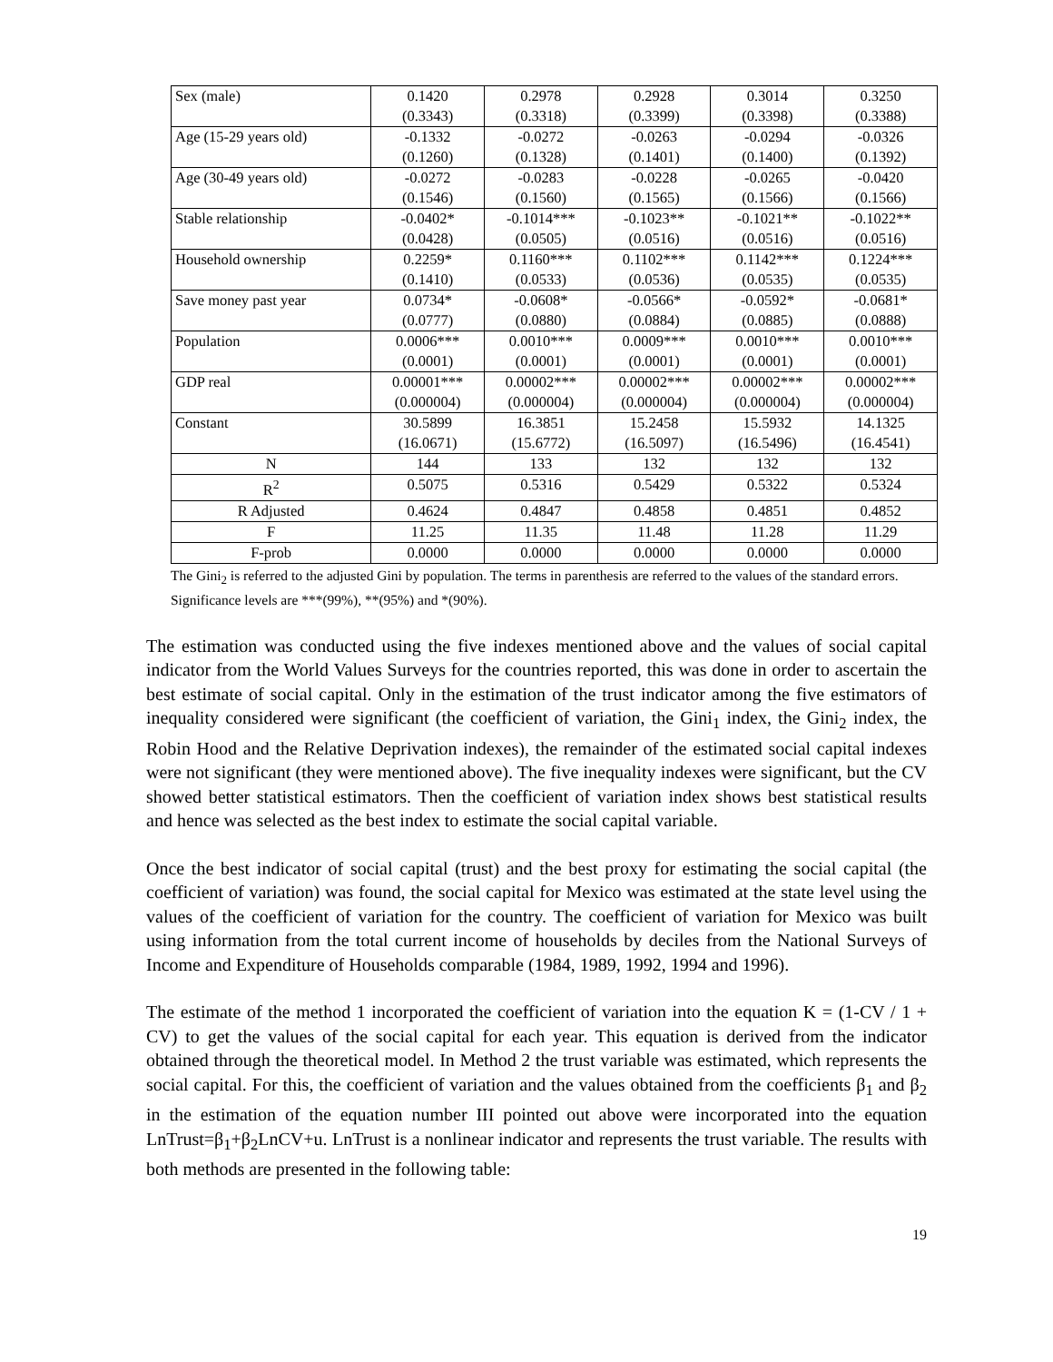| Sex (male) | 0.1420 (0.3343) | 0.2978 (0.3318) | 0.2928 (0.3399) | 0.3014 (0.3398) | 0.3250 (0.3388) |
| Age (15-29 years old) | -0.1332 (0.1260) | -0.0272 (0.1328) | -0.0263 (0.1401) | -0.0294 (0.1400) | -0.0326 (0.1392) |
| Age (30-49 years old) | -0.0272 (0.1546) | -0.0283 (0.1560) | -0.0228 (0.1565) | -0.0265 (0.1566) | -0.0420 (0.1566) |
| Stable relationship | -0.0402* (0.0428) | -0.1014*** (0.0505) | -0.1023** (0.0516) | -0.1021** (0.0516) | -0.1022** (0.0516) |
| Household ownership | 0.2259* (0.1410) | 0.1160*** (0.0533) | 0.1102*** (0.0536) | 0.1142*** (0.0535) | 0.1224*** (0.0535) |
| Save money past year | 0.0734* (0.0777) | -0.0608* (0.0880) | -0.0566* (0.0884) | -0.0592* (0.0885) | -0.0681* (0.0888) |
| Population | 0.0006*** (0.0001) | 0.0010*** (0.0001) | 0.0009*** (0.0001) | 0.0010*** (0.0001) | 0.0010*** (0.0001) |
| GDP real | 0.00001*** (0.000004) | 0.00002*** (0.000004) | 0.00002*** (0.000004) | 0.00002*** (0.000004) | 0.00002*** (0.000004) |
| Constant | 30.5899 (16.0671) | 16.3851 (15.6772) | 15.2458 (16.5097) | 15.5932 (16.5496) | 14.1325 (16.4541) |
| N | 144 | 133 | 132 | 132 | 132 |
| R<sup>2</sup> | 0.5075 | 0.5316 | 0.5429 | 0.5322 | 0.5324 |
| R Adjusted | 0.4624 | 0.4847 | 0.4858 | 0.4851 | 0.4852 |
| F | 11.25 | 11.35 | 11.48 | 11.28 | 11.29 |
| F-prob | 0.0000 | 0.0000 | 0.0000 | 0.0000 | 0.0000 |
The Gini<sub>2</sub> is referred to the adjusted Gini by population. The terms in parenthesis are referred to the values of the standard errors. Significance levels are ***(99%), **(95%) and *(90%).
The estimation was conducted using the five indexes mentioned above and the values of social capital indicator from the World Values Surveys for the countries reported, this was done in order to ascertain the best estimate of social capital. Only in the estimation of the trust indicator among the five estimators of inequality considered were significant (the coefficient of variation, the Gini<sub>1</sub> index, the Gini<sub>2</sub> index, the Robin Hood and the Relative Deprivation indexes), the remainder of the estimated social capital indexes were not significant (they were mentioned above). The five inequality indexes were significant, but the CV showed better statistical estimators. Then the coefficient of variation index shows best statistical results and hence was selected as the best index to estimate the social capital variable.
Once the best indicator of social capital (trust) and the best proxy for estimating the social capital (the coefficient of variation) was found, the social capital for Mexico was estimated at the state level using the values of the coefficient of variation for the country. The coefficient of variation for Mexico was built using information from the total current income of households by deciles from the National Surveys of Income and Expenditure of Households comparable (1984, 1989, 1992, 1994 and 1996).
The estimate of the method 1 incorporated the coefficient of variation into the equation K = (1-CV / 1 + CV) to get the values of the social capital for each year. This equation is derived from the indicator obtained through the theoretical model. In Method 2 the trust variable was estimated, which represents the social capital. For this, the coefficient of variation and the values obtained from the coefficients β<sub>1</sub> and β<sub>2</sub> in the estimation of the equation number III pointed out above were incorporated into the equation LnTrust=β<sub>1</sub>+β<sub>2</sub>LnCV+u. LnTrust is a nonlinear indicator and represents the trust variable. The results with both methods are presented in the following table:
19